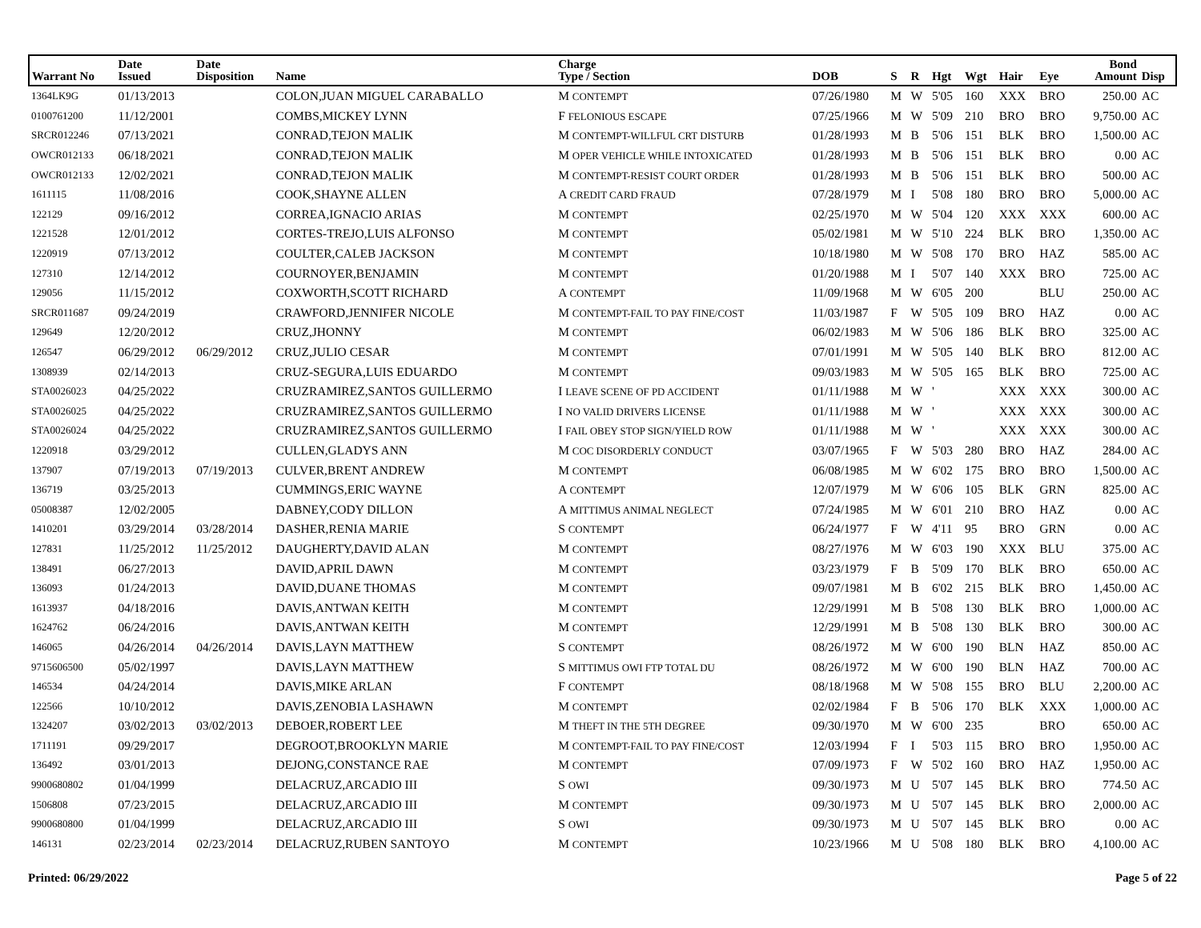| Warrant No | Date Issued | Date Disposition | Name | Charge Type / Section | DOB | S | R | Hgt | Wgt | Hair | Eye | Bond Amount | Disp |
| --- | --- | --- | --- | --- | --- | --- | --- | --- | --- | --- | --- | --- | --- |
| 1364LK9G | 01/13/2013 | | COLON,JUAN MIGUEL CARABALLO | M CONTEMPT | 07/26/1980 | M | W | 5'05 | 160 | XXX | BRO | 250.00 | AC |
| 0100761200 | 11/12/2001 | | COMBS,MICKEY LYNN | F FELONIOUS ESCAPE | 07/25/1966 | M | W | 5'09 | 210 | BRO | BRO | 9,750.00 | AC |
| SRCR012246 | 07/13/2021 | | CONRAD,TEJON MALIK | M CONTEMPT-WILLFUL CRT DISTURB | 01/28/1993 | M | B | 5'06 | 151 | BLK | BRO | 1,500.00 | AC |
| OWCR012133 | 06/18/2021 | | CONRAD,TEJON MALIK | M OPER VEHICLE WHILE INTOXICATED | 01/28/1993 | M | B | 5'06 | 151 | BLK | BRO | 0.00 | AC |
| OWCR012133 | 12/02/2021 | | CONRAD,TEJON MALIK | M CONTEMPT-RESIST COURT ORDER | 01/28/1993 | M | B | 5'06 | 151 | BLK | BRO | 500.00 | AC |
| 1611115 | 11/08/2016 | | COOK,SHAYNE ALLEN | A CREDIT CARD FRAUD | 07/28/1979 | M | I | 5'08 | 180 | BRO | BRO | 5,000.00 | AC |
| 122129 | 09/16/2012 | | CORREA,IGNACIO ARIAS | M CONTEMPT | 02/25/1970 | M | W | 5'04 | 120 | XXX | XXX | 600.00 | AC |
| 1221528 | 12/01/2012 | | CORTES-TREJO,LUIS ALFONSO | M CONTEMPT | 05/02/1981 | M | W | 5'10 | 224 | BLK | BRO | 1,350.00 | AC |
| 1220919 | 07/13/2012 | | COULTER,CALEB JACKSON | M CONTEMPT | 10/18/1980 | M | W | 5'08 | 170 | BRO | HAZ | 585.00 | AC |
| 127310 | 12/14/2012 | | COURNOYER,BENJAMIN | M CONTEMPT | 01/20/1988 | M | I | 5'07 | 140 | XXX | BRO | 725.00 | AC |
| 129056 | 11/15/2012 | | COXWORTH,SCOTT RICHARD | A CONTEMPT | 11/09/1968 | M | W | 6'05 | 200 | | BLU | 250.00 | AC |
| SRCR011687 | 09/24/2019 | | CRAWFORD,JENNIFER NICOLE | M CONTEMPT-FAIL TO PAY FINE/COST | 11/03/1987 | F | W | 5'05 | 109 | BRO | HAZ | 0.00 | AC |
| 129649 | 12/20/2012 | | CRUZ,JHONNY | M CONTEMPT | 06/02/1983 | M | W | 5'06 | 186 | BLK | BRO | 325.00 | AC |
| 126547 | 06/29/2012 | 06/29/2012 | CRUZ,JULIO CESAR | M CONTEMPT | 07/01/1991 | M | W | 5'05 | 140 | BLK | BRO | 812.00 | AC |
| 1308939 | 02/14/2013 | | CRUZ-SEGURA,LUIS EDUARDO | M CONTEMPT | 09/03/1983 | M | W | 5'05 | 165 | BLK | BRO | 725.00 | AC |
| STA0026023 | 04/25/2022 | | CRUZRAMIREZ,SANTOS GUILLERMO | I LEAVE SCENE OF PD ACCIDENT | 01/11/1988 | M | W | ' | | XXX | XXX | 300.00 | AC |
| STA0026025 | 04/25/2022 | | CRUZRAMIREZ,SANTOS GUILLERMO | I NO VALID DRIVERS LICENSE | 01/11/1988 | M | W | ' | | XXX | XXX | 300.00 | AC |
| STA0026024 | 04/25/2022 | | CRUZRAMIREZ,SANTOS GUILLERMO | I FAIL OBEY STOP SIGN/YIELD ROW | 01/11/1988 | M | W | ' | | XXX | XXX | 300.00 | AC |
| 1220918 | 03/29/2012 | | CULLEN,GLADYS ANN | M COC DISORDERLY CONDUCT | 03/07/1965 | F | W | 5'03 | 280 | BRO | HAZ | 284.00 | AC |
| 137907 | 07/19/2013 | 07/19/2013 | CULVER,BRENT ANDREW | M CONTEMPT | 06/08/1985 | M | W | 6'02 | 175 | BRO | BRO | 1,500.00 | AC |
| 136719 | 03/25/2013 | | CUMMINGS,ERIC WAYNE | A CONTEMPT | 12/07/1979 | M | W | 6'06 | 105 | BLK | GRN | 825.00 | AC |
| 05008387 | 12/02/2005 | | DABNEY,CODY DILLON | A MITTIMUS ANIMAL NEGLECT | 07/24/1985 | M | W | 6'01 | 210 | BRO | HAZ | 0.00 | AC |
| 1410201 | 03/29/2014 | 03/28/2014 | DASHER,RENIA MARIE | S CONTEMPT | 06/24/1977 | F | W | 4'11 | 95 | BRO | GRN | 0.00 | AC |
| 127831 | 11/25/2012 | 11/25/2012 | DAUGHERTY,DAVID ALAN | M CONTEMPT | 08/27/1976 | M | W | 6'03 | 190 | XXX | BLU | 375.00 | AC |
| 138491 | 06/27/2013 | | DAVID,APRIL DAWN | M CONTEMPT | 03/23/1979 | F | B | 5'09 | 170 | BLK | BRO | 650.00 | AC |
| 136093 | 01/24/2013 | | DAVID,DUANE THOMAS | M CONTEMPT | 09/07/1981 | M | B | 6'02 | 215 | BLK | BRO | 1,450.00 | AC |
| 1613937 | 04/18/2016 | | DAVIS,ANTWAN KEITH | M CONTEMPT | 12/29/1991 | M | B | 5'08 | 130 | BLK | BRO | 1,000.00 | AC |
| 1624762 | 06/24/2016 | | DAVIS,ANTWAN KEITH | M CONTEMPT | 12/29/1991 | M | B | 5'08 | 130 | BLK | BRO | 300.00 | AC |
| 146065 | 04/26/2014 | 04/26/2014 | DAVIS,LAYN MATTHEW | S CONTEMPT | 08/26/1972 | M | W | 6'00 | 190 | BLN | HAZ | 850.00 | AC |
| 9715606500 | 05/02/1997 | | DAVIS,LAYN MATTHEW | S MITTIMUS OWI FTP TOTAL DU | 08/26/1972 | M | W | 6'00 | 190 | BLN | HAZ | 700.00 | AC |
| 146534 | 04/24/2014 | | DAVIS,MIKE ARLAN | F CONTEMPT | 08/18/1968 | M | W | 5'08 | 155 | BRO | BLU | 2,200.00 | AC |
| 122566 | 10/10/2012 | | DAVIS,ZENOBIA LASHAWN | M CONTEMPT | 02/02/1984 | F | B | 5'06 | 170 | BLK | XXX | 1,000.00 | AC |
| 1324207 | 03/02/2013 | 03/02/2013 | DEBOER,ROBERT LEE | M THEFT IN THE 5TH DEGREE | 09/30/1970 | M | W | 6'00 | 235 | | BRO | 650.00 | AC |
| 1711191 | 09/29/2017 | | DEGROOT,BROOKLYN MARIE | M CONTEMPT-FAIL TO PAY FINE/COST | 12/03/1994 | F | I | 5'03 | 115 | BRO | BRO | 1,950.00 | AC |
| 136492 | 03/01/2013 | | DEJONG,CONSTANCE RAE | M CONTEMPT | 07/09/1973 | F | W | 5'02 | 160 | BRO | HAZ | 1,950.00 | AC |
| 9900680802 | 01/04/1999 | | DELACRUZ,ARCADIO III | S OWI | 09/30/1973 | M | U | 5'07 | 145 | BLK | BRO | 774.50 | AC |
| 1506808 | 07/23/2015 | | DELACRUZ,ARCADIO III | M CONTEMPT | 09/30/1973 | M | U | 5'07 | 145 | BLK | BRO | 2,000.00 | AC |
| 9900680800 | 01/04/1999 | | DELACRUZ,ARCADIO III | S OWI | 09/30/1973 | M | U | 5'07 | 145 | BLK | BRO | 0.00 | AC |
| 146131 | 02/23/2014 | 02/23/2014 | DELACRUZ,RUBEN SANTOYO | M CONTEMPT | 10/23/1966 | M | U | 5'08 | 180 | BLK | BRO | 4,100.00 | AC |
Printed: 06/29/2022 Page 5 of 22